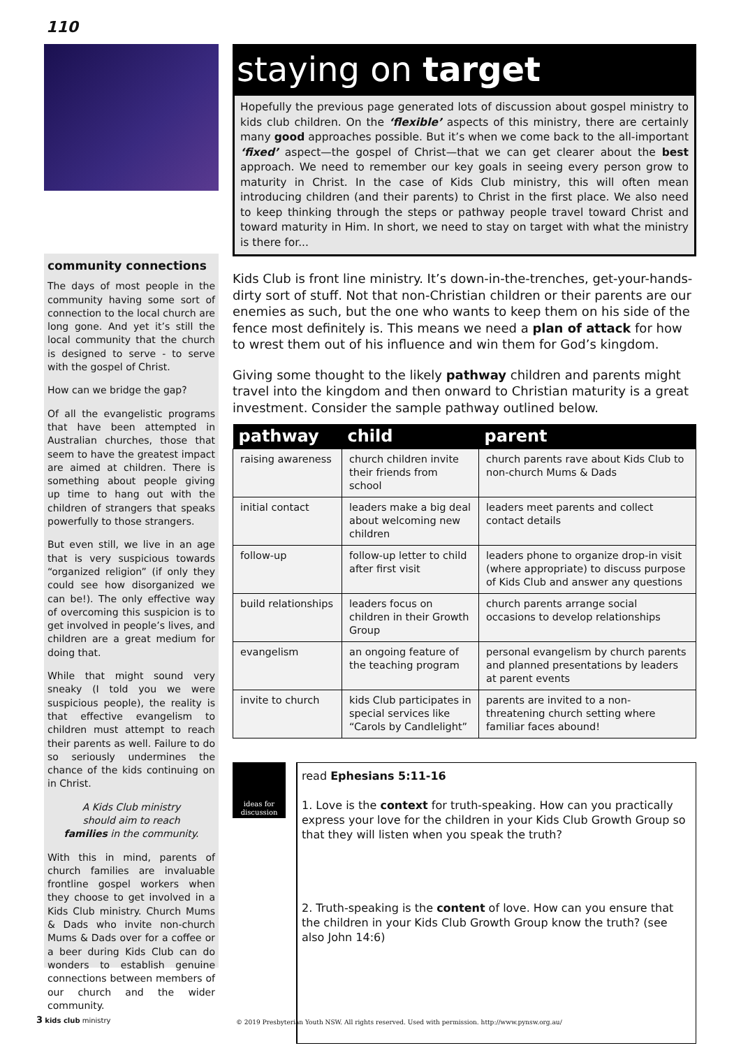110
community connections
The days of most people in the community having some sort of connection to the local church are long gone. And yet it’s still the local community that the church is designed to serve - to serve with the gospel of Christ.
How can we bridge the gap?
Of all the evangelistic programs that have been attempted in Australian churches, those that seem to have the greatest impact are aimed at children. There is something about people giving up time to hang out with the children of strangers that speaks powerfully to those strangers.
But even still, we live in an age that is very suspicious towards “organized religion” (if only they could see how disorganized we can be!). The only effective way of overcoming this suspicion is to get involved in people’s lives, and children are a great medium for doing that.
While that might sound very sneaky (I told you we were suspicious people), the reality is that effective evangelism to children must attempt to reach their parents as well. Failure to do so seriously undermines the chance of the kids continuing on in Christ.
A Kids Club ministry
should aim to reach
families in the community.
With this in mind, parents of church families are invaluable frontline gospel workers when they choose to get involved in a Kids Club ministry. Church Mums & Dads who invite non-church Mums & Dads over for a coffee or a beer during Kids Club can do wonders to establish genuine connections between members of our church and the wider community.
staying on target
Hopefully the previous page generated lots of discussion about gospel ministry to kids club children. On the ‘flexible’ aspects of this ministry, there are certainly many good approaches possible. But it’s when we come back to the all-important ‘fixed’ aspect—the gospel of Christ—that we can get clearer about the best approach. We need to remember our key goals in seeing every person grow to maturity in Christ. In the case of Kids Club ministry, this will often mean introducing children (and their parents) to Christ in the first place. We also need to keep thinking through the steps or pathway people travel toward Christ and toward maturity in Him. In short, we need to stay on target with what the ministry is there for...
Kids Club is front line ministry. It’s down-in-the-trenches, get-your-hands-dirty sort of stuff. Not that non-Christian children or their parents are our enemies as such, but the one who wants to keep them on his side of the fence most definitely is. This means we need a plan of attack for how to wrest them out of his influence and win them for God’s kingdom.
Giving some thought to the likely pathway children and parents might travel into the kingdom and then onward to Christian maturity is a great investment. Consider the sample pathway outlined below.
| pathway | child | parent |
| --- | --- | --- |
| raising awareness | church children invite their friends from school | church parents rave about Kids Club to non-church Mums & Dads |
| initial contact | leaders make a big deal about welcoming new children | leaders meet parents and collect contact details |
| follow-up | follow-up letter to child after first visit | leaders phone to organize drop-in visit (where appropriate) to discuss purpose of Kids Club and answer any questions |
| build relationships | leaders focus on children in their Growth Group | church parents arrange social occasions to develop relationships |
| evangelism | an ongoing feature of the teaching program | personal evangelism by church parents and planned presentations by leaders at parent events |
| invite to church | kids Club participates in special services like “Carols by Candlelight” | parents are invited to a non-threatening church setting where familiar faces abound! |
ideas for
discussion
read Ephesians 5:11-16
1. Love is the context for truth-speaking. How can you practically express your love for the children in your Kids Club Growth Group so that they will listen when you speak the truth?
2. Truth-speaking is the content of love. How can you ensure that the children in your Kids Club Growth Group know the truth? (see also John 14:6)
3 kids club ministry
© 2019 Presbyterian Youth NSW. All rights reserved. Used with permission. http://www.pynsw.org.au/